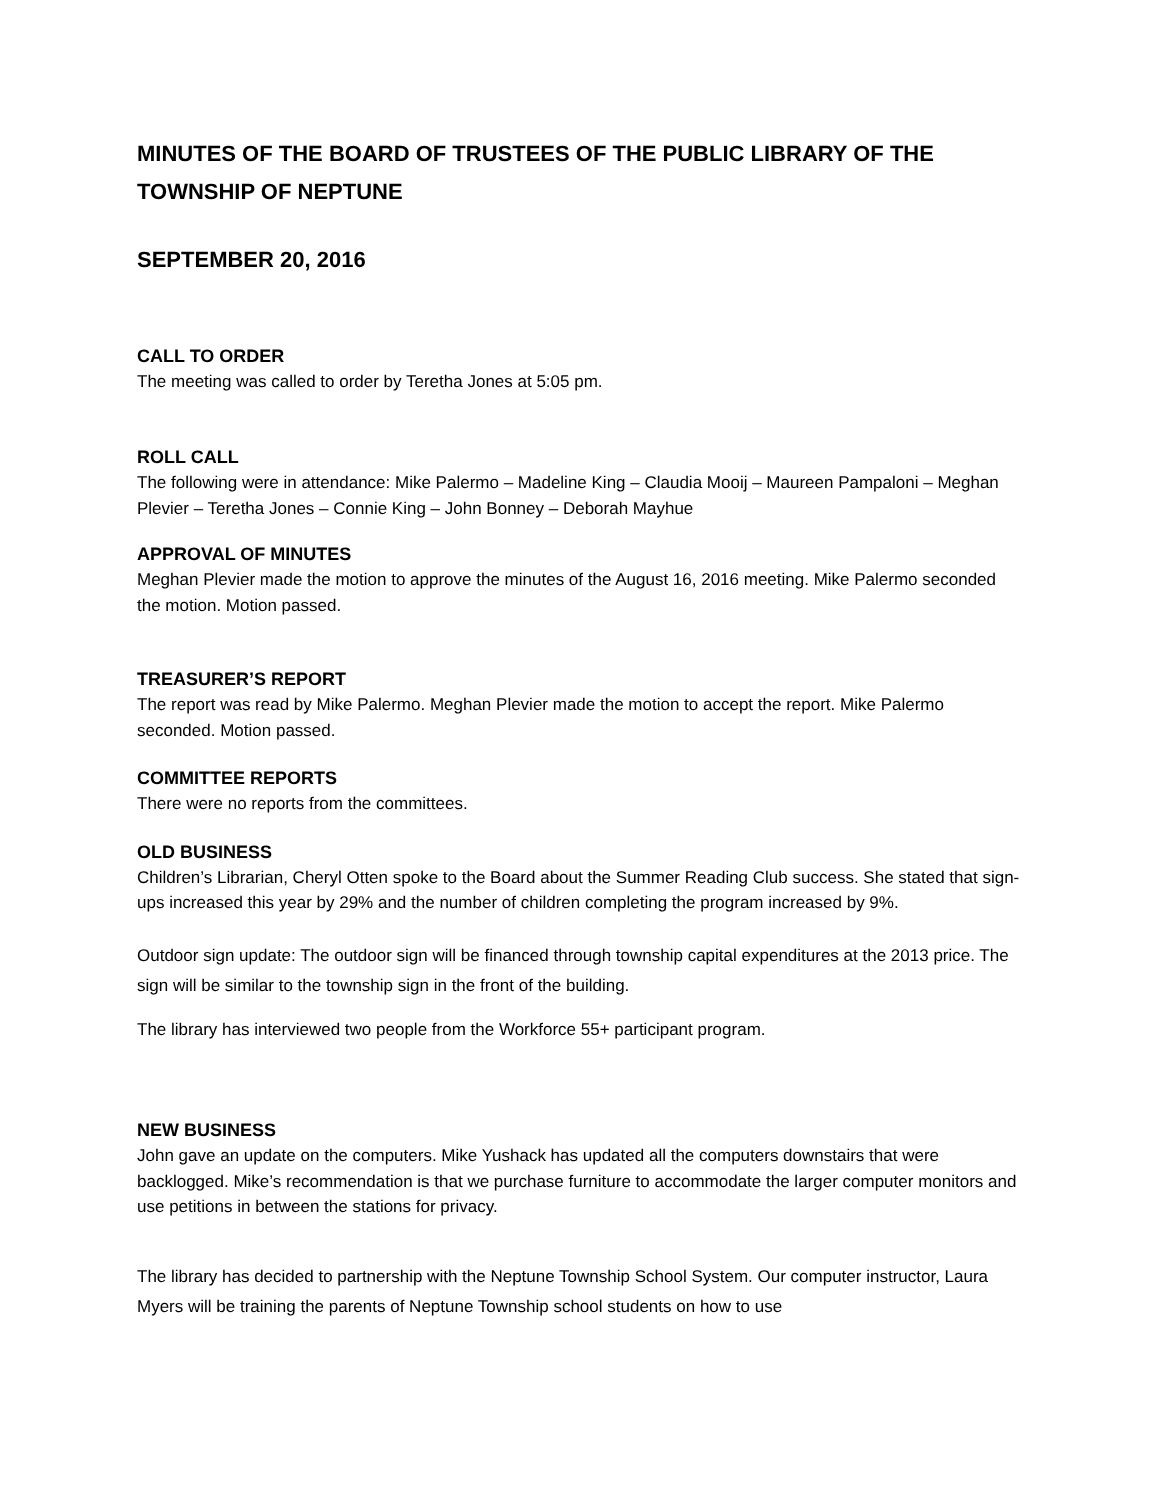MINUTES OF THE BOARD OF TRUSTEES OF THE PUBLIC LIBRARY OF THE TOWNSHIP OF NEPTUNE
SEPTEMBER 20, 2016
CALL TO ORDER
The meeting was called to order by Teretha Jones at 5:05 pm.
ROLL CALL
The following were in attendance: Mike Palermo – Madeline King – Claudia Mooij – Maureen Pampaloni – Meghan Plevier – Teretha Jones – Connie King – John Bonney – Deborah Mayhue
APPROVAL OF MINUTES
Meghan Plevier made the motion to approve the minutes of the August 16, 2016 meeting. Mike Palermo seconded the motion. Motion passed.
TREASURER’S REPORT
The report was read by Mike Palermo. Meghan Plevier made the motion to accept the report. Mike Palermo seconded. Motion passed.
COMMITTEE REPORTS
There were no reports from the committees.
OLD BUSINESS
Children’s Librarian, Cheryl Otten spoke to the Board about the Summer Reading Club success. She stated that sign- ups increased this year by 29% and the number of children completing the program increased by 9%.
Outdoor sign update: The outdoor sign will be financed through township capital expenditures at the 2013 price. The sign will be similar to the township sign in the front of the building.
The library has interviewed two people from the Workforce 55+ participant program.
NEW BUSINESS
John gave an update on the computers. Mike Yushack has updated all the computers downstairs that were backlogged. Mike’s recommendation is that we purchase furniture to accommodate the larger computer monitors and use petitions in between the stations for privacy.
The library has decided to partnership with the Neptune Township School System. Our computer instructor, Laura Myers will be training the parents of Neptune Township school students on how to use